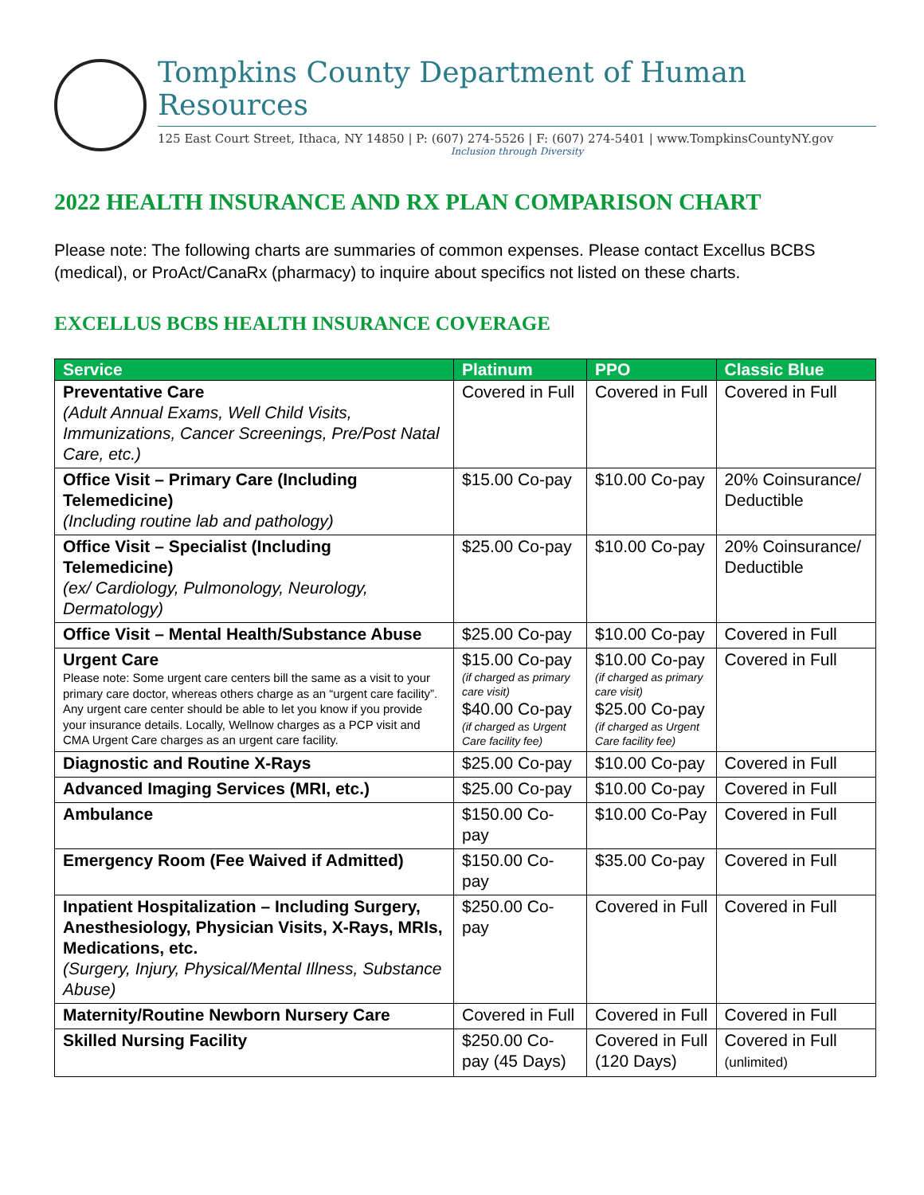Tompkins County Department of Human Resources
125 East Court Street, Ithaca, NY 14850 | P: (607) 274-5526 | F: (607) 274-5401 | www.TompkinsCountyNY.gov
Inclusion through Diversity
2022 HEALTH INSURANCE AND RX PLAN COMPARISON CHART
Please note: The following charts are summaries of common expenses. Please contact Excellus BCBS (medical), or ProAct/CanaRx (pharmacy) to inquire about specifics not listed on these charts.
EXCELLUS BCBS HEALTH INSURANCE COVERAGE
| Service | Platinum | PPO | Classic Blue |
| --- | --- | --- | --- |
| Preventative Care (Adult Annual Exams, Well Child Visits, Immunizations, Cancer Screenings, Pre/Post Natal Care, etc.) | Covered in Full | Covered in Full | Covered in Full |
| Office Visit – Primary Care (Including Telemedicine) (Including routine lab and pathology) | $15.00 Co-pay | $10.00 Co-pay | 20% Coinsurance/ Deductible |
| Office Visit – Specialist (Including Telemedicine) (ex/ Cardiology, Pulmonology, Neurology, Dermatology) | $25.00 Co-pay | $10.00 Co-pay | 20% Coinsurance/ Deductible |
| Office Visit – Mental Health/Substance Abuse | $25.00 Co-pay | $10.00 Co-pay | Covered in Full |
| Urgent Care Please note: Some urgent care centers bill the same as a visit to your primary care doctor, whereas others charge as an “urgent care facility”. Any urgent care center should be able to let you know if you provide your insurance details. Locally, Wellnow charges as a PCP visit and CMA Urgent Care charges as an urgent care facility. | $15.00 Co-pay (if charged as primary care visit) $40.00 Co-pay (if charged as Urgent Care facility fee) | $10.00 Co-pay (if charged as primary care visit) $25.00 Co-pay (if charged as Urgent Care facility fee) | Covered in Full |
| Diagnostic and Routine X-Rays | $25.00 Co-pay | $10.00 Co-pay | Covered in Full |
| Advanced Imaging Services (MRI, etc.) | $25.00 Co-pay | $10.00 Co-pay | Covered in Full |
| Ambulance | $150.00 Co-pay | $10.00 Co-Pay | Covered in Full |
| Emergency Room (Fee Waived if Admitted) | $150.00 Co-pay | $35.00 Co-pay | Covered in Full |
| Inpatient Hospitalization – Including Surgery, Anesthesiology, Physician Visits, X-Rays, MRIs, Medications, etc. (Surgery, Injury, Physical/Mental Illness, Substance Abuse) | $250.00 Co-pay | Covered in Full | Covered in Full |
| Maternity/Routine Newborn Nursery Care | Covered in Full | Covered in Full | Covered in Full |
| Skilled Nursing Facility | $250.00 Co-pay (45 Days) | Covered in Full (120 Days) | Covered in Full (unlimited) |